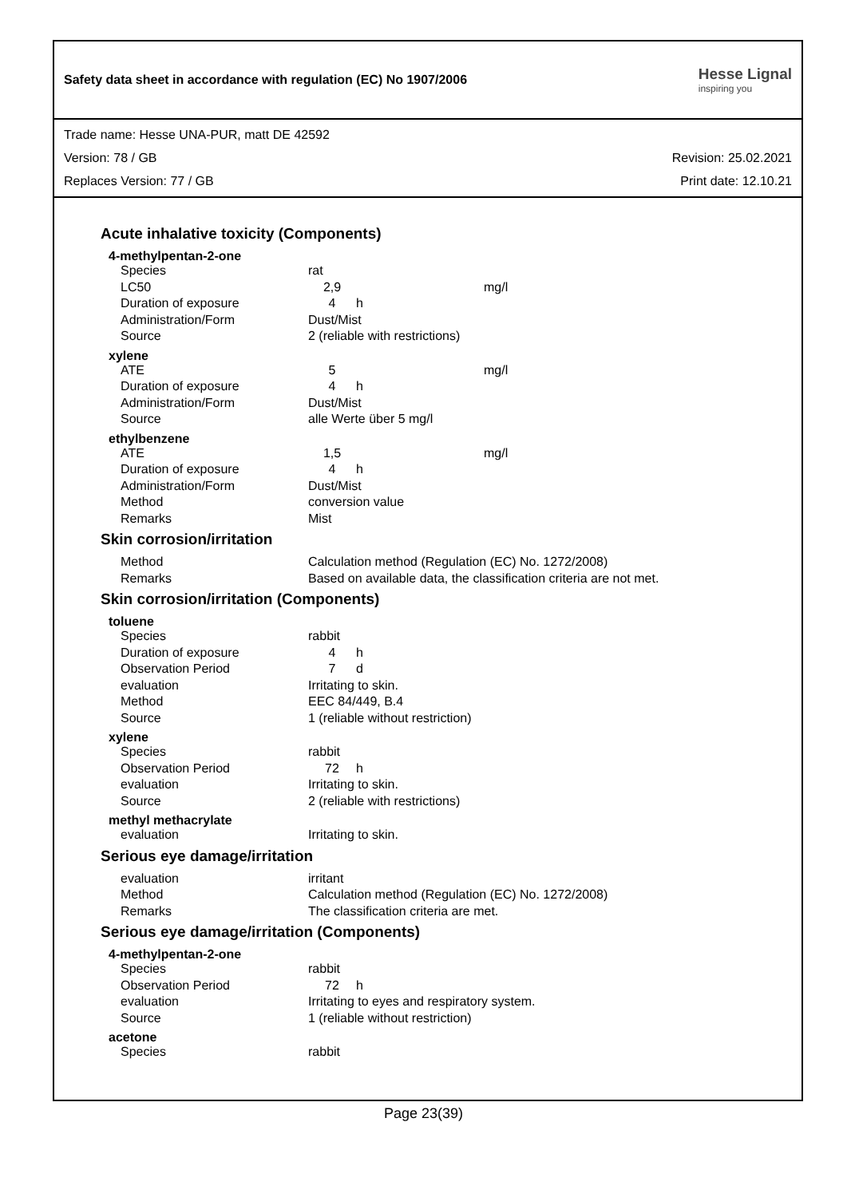Safety data sheet in accordance with regulation (EC) No 1907/2006
Hesse Lignal
inspiring you
Trade name: Hesse UNA-PUR, matt DE 42592
Version: 78 / GB Revision: 25.02.2021
Replaces Version: 77 / GB Print date: 12.10.21
Acute inhalative toxicity (Components)
4-methylpentan-2-one
| Species | rat | | |
| LC50 | 2,9 | | mg/l |
| Duration of exposure | 4 | h | |
| Administration/Form | Dust/Mist | | |
| Source | 2 (reliable with restrictions) | | |
xylene
| ATE | 5 | | mg/l |
| Duration of exposure | 4 | h | |
| Administration/Form | Dust/Mist | | |
| Source | alle Werte über 5 mg/l | | |
ethylbenzene
| ATE | 1,5 | | mg/l |
| Duration of exposure | 4 | h | |
| Administration/Form | Dust/Mist | | |
| Method | conversion value | | |
| Remarks | Mist | | |
Skin corrosion/irritation
| Method | Calculation method (Regulation (EC) No. 1272/2008) |
| Remarks | Based on available data, the classification criteria are not met. |
Skin corrosion/irritation (Components)
toluene
| Species | rabbit | |
| Duration of exposure | 4 | h |
| Observation Period | 7 | d |
| evaluation | Irritating to skin. | |
| Method | EEC 84/449, B.4 | |
| Source | 1 (reliable without restriction) | |
xylene
| Species | rabbit | |
| Observation Period | 72 | h |
| evaluation | Irritating to skin. | |
| Source | 2 (reliable with restrictions) | |
methyl methacrylate
| evaluation | Irritating to skin. |
Serious eye damage/irritation
| evaluation | irritant |
| Method | Calculation method (Regulation (EC) No. 1272/2008) |
| Remarks | The classification criteria are met. |
Serious eye damage/irritation (Components)
4-methylpentan-2-one
| Species | rabbit | |
| Observation Period | 72 | h |
| evaluation | Irritating to eyes and respiratory system. | |
| Source | 1 (reliable without restriction) | |
acetone
| Species | rabbit |
Page 23(39)